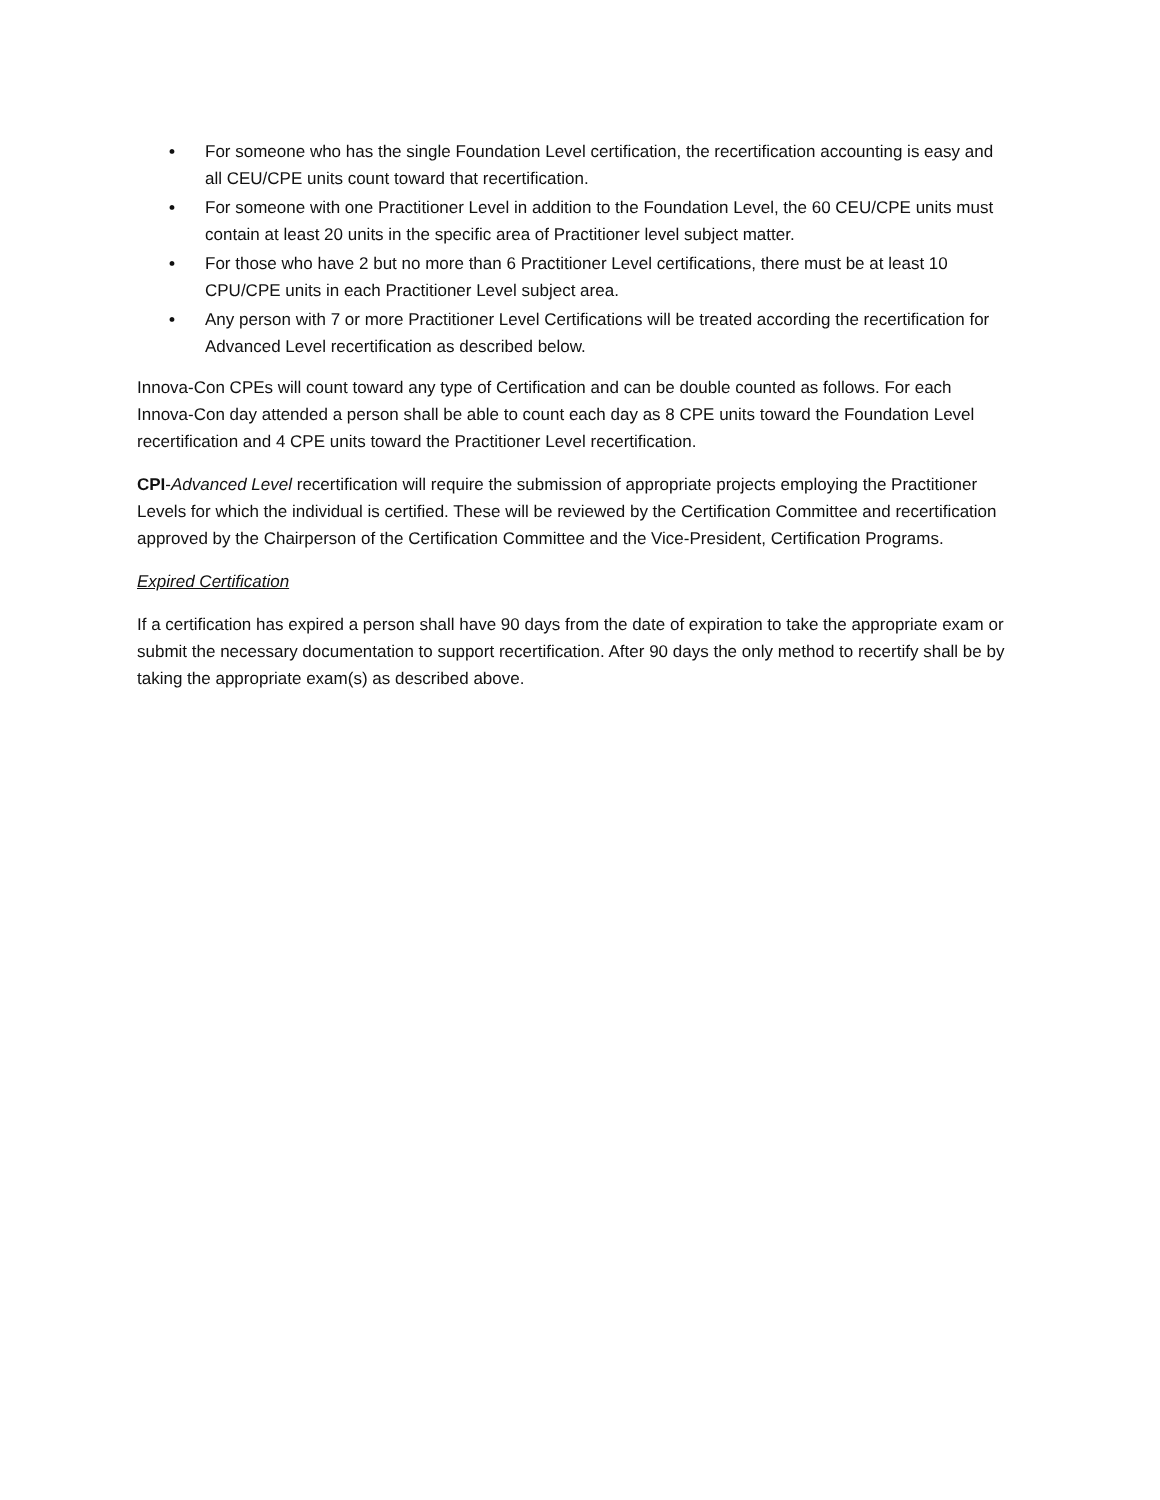• For someone who has the single Foundation Level certification, the recertification accounting is easy and all CEU/CPE units count toward that recertification.
• For someone with one Practitioner Level in addition to the Foundation Level, the 60 CEU/CPE units must contain at least 20 units in the specific area of Practitioner level subject matter.
• For those who have 2 but no more than 6 Practitioner Level certifications, there must be at least 10 CPU/CPE units in each Practitioner Level subject area.
• Any person with 7 or more Practitioner Level Certifications will be treated according the recertification for Advanced Level recertification as described below.
Innova-Con CPEs will count toward any type of Certification and can be double counted as follows. For each Innova-Con day attended a person shall be able to count each day as 8 CPE units toward the Foundation Level recertification and 4 CPE units toward the Practitioner Level recertification.
CPI-Advanced Level recertification will require the submission of appropriate projects employing the Practitioner Levels for which the individual is certified. These will be reviewed by the Certification Committee and recertification approved by the Chairperson of the Certification Committee and the Vice-President, Certification Programs.
Expired Certification
If a certification has expired a person shall have 90 days from the date of expiration to take the appropriate exam or submit the necessary documentation to support recertification. After 90 days the only method to recertify shall be by taking the appropriate exam(s) as described above.